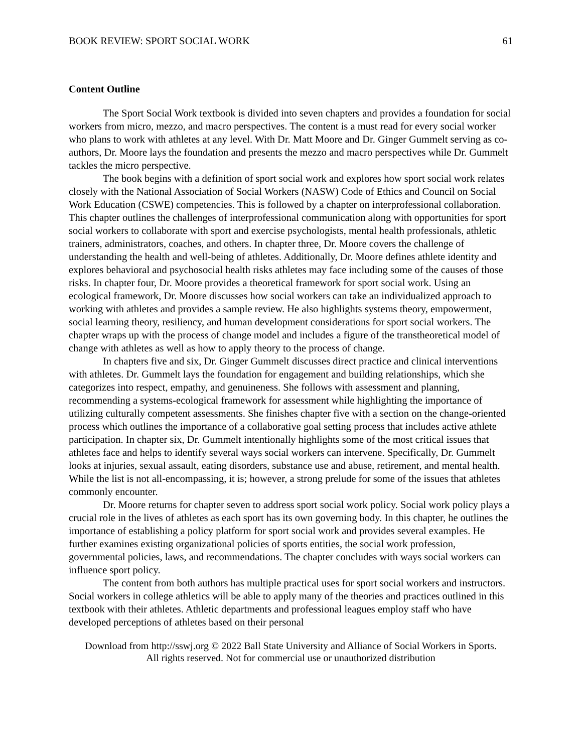BOOK REVIEW: SPORT SOCIAL WORK 61
Content Outline
The Sport Social Work textbook is divided into seven chapters and provides a foundation for social workers from micro, mezzo, and macro perspectives. The content is a must read for every social worker who plans to work with athletes at any level. With Dr. Matt Moore and Dr. Ginger Gummelt serving as co-authors, Dr. Moore lays the foundation and presents the mezzo and macro perspectives while Dr. Gummelt tackles the micro perspective.
The book begins with a definition of sport social work and explores how sport social work relates closely with the National Association of Social Workers (NASW) Code of Ethics and Council on Social Work Education (CSWE) competencies. This is followed by a chapter on interprofessional collaboration. This chapter outlines the challenges of interprofessional communication along with opportunities for sport social workers to collaborate with sport and exercise psychologists, mental health professionals, athletic trainers, administrators, coaches, and others. In chapter three, Dr. Moore covers the challenge of understanding the health and well-being of athletes. Additionally, Dr. Moore defines athlete identity and explores behavioral and psychosocial health risks athletes may face including some of the causes of those risks. In chapter four, Dr. Moore provides a theoretical framework for sport social work. Using an ecological framework, Dr. Moore discusses how social workers can take an individualized approach to working with athletes and provides a sample review. He also highlights systems theory, empowerment, social learning theory, resiliency, and human development considerations for sport social workers. The chapter wraps up with the process of change model and includes a figure of the transtheoretical model of change with athletes as well as how to apply theory to the process of change.
In chapters five and six, Dr. Ginger Gummelt discusses direct practice and clinical interventions with athletes. Dr. Gummelt lays the foundation for engagement and building relationships, which she categorizes into respect, empathy, and genuineness. She follows with assessment and planning, recommending a systems-ecological framework for assessment while highlighting the importance of utilizing culturally competent assessments. She finishes chapter five with a section on the change-oriented process which outlines the importance of a collaborative goal setting process that includes active athlete participation. In chapter six, Dr. Gummelt intentionally highlights some of the most critical issues that athletes face and helps to identify several ways social workers can intervene. Specifically, Dr. Gummelt looks at injuries, sexual assault, eating disorders, substance use and abuse, retirement, and mental health. While the list is not all-encompassing, it is; however, a strong prelude for some of the issues that athletes commonly encounter.
Dr. Moore returns for chapter seven to address sport social work policy. Social work policy plays a crucial role in the lives of athletes as each sport has its own governing body. In this chapter, he outlines the importance of establishing a policy platform for sport social work and provides several examples. He further examines existing organizational policies of sports entities, the social work profession, governmental policies, laws, and recommendations. The chapter concludes with ways social workers can influence sport policy.
The content from both authors has multiple practical uses for sport social workers and instructors. Social workers in college athletics will be able to apply many of the theories and practices outlined in this textbook with their athletes. Athletic departments and professional leagues employ staff who have developed perceptions of athletes based on their personal
Download from http://sswj.org © 2022 Ball State University and Alliance of Social Workers in Sports.
All rights reserved. Not for commercial use or unauthorized distribution